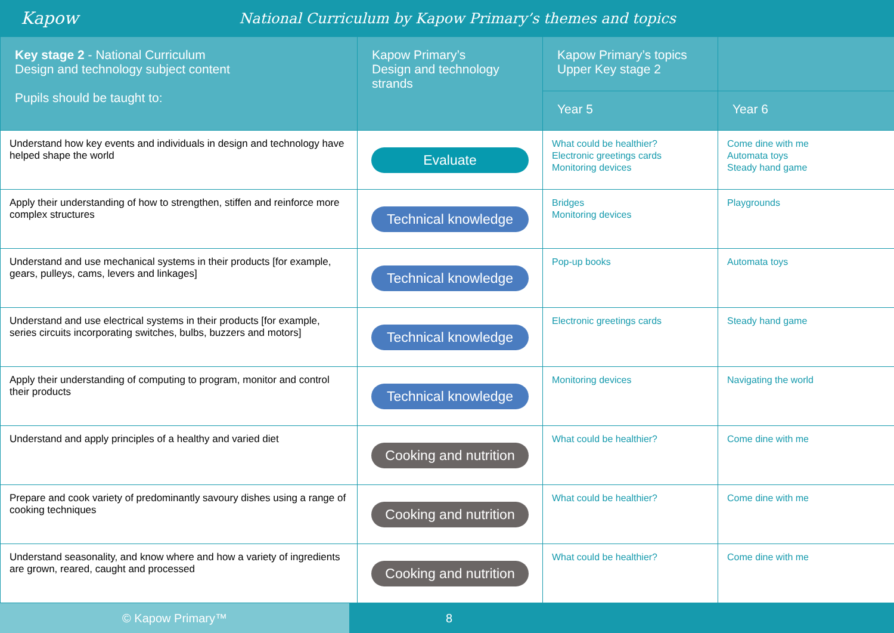Kapow
National Curriculum by Kapow Primary’s themes and topics
| Key stage 2 - National Curriculum Design and technology subject content Pupils should be taught to: | Kapow Primary’s Design and technology strands | Kapow Primary’s topics Upper Key stage 2 | |
| --- | --- | --- | --- |
| | | Year 5 | Year 6 |
| Understand how key events and individuals in design and technology have helped shape the world | Evaluate | What could be healthier? Electronic greetings cards Monitoring devices | Come dine with me Automata toys Steady hand game |
| Apply their understanding of how to strengthen, stiffen and reinforce more complex structures | Technical knowledge | Bridges Monitoring devices | Playgrounds |
| Understand and use mechanical systems in their products [for example, gears, pulleys, cams, levers and linkages] | Technical knowledge | Pop-up books | Automata toys |
| Understand and use electrical systems in their products [for example, series circuits incorporating switches, bulbs, buzzers and motors] | Technical knowledge | Electronic greetings cards | Steady hand game |
| Apply their understanding of computing to program, monitor and control their products | Technical knowledge | Monitoring devices | Navigating the world |
| Understand and apply principles of a healthy and varied diet | Cooking and nutrition | What could be healthier? | Come dine with me |
| Prepare and cook variety of predominantly savoury dishes using a range of cooking techniques | Cooking and nutrition | What could be healthier? | Come dine with me |
| Understand seasonality, and know where and how a variety of ingredients are grown, reared, caught and processed | Cooking and nutrition | What could be healthier? | Come dine with me |
© Kapow Primary™ 8